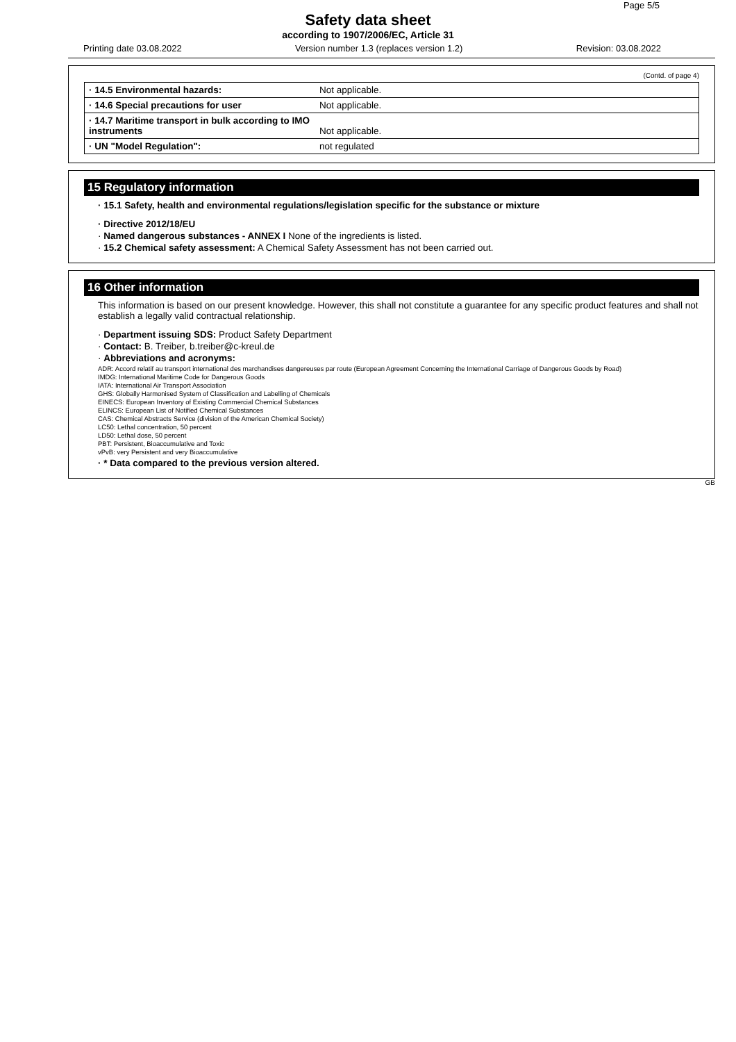Page 5/5
Safety data sheet
according to 1907/2006/EC, Article 31
Printing date 03.08.2022 Version number 1.3 (replaces version 1.2) Revision: 03.08.2022
(Contd. of page 4)
| · 14.5 Environmental hazards: | Not applicable. |
| · 14.6 Special precautions for user | Not applicable. |
| · 14.7 Maritime transport in bulk according to IMO instruments | Not applicable. |
| · UN "Model Regulation": | not regulated |
15 Regulatory information
· 15.1 Safety, health and environmental regulations/legislation specific for the substance or mixture
· Directive 2012/18/EU
· Named dangerous substances - ANNEX I None of the ingredients is listed.
· 15.2 Chemical safety assessment: A Chemical Safety Assessment has not been carried out.
16 Other information
This information is based on our present knowledge. However, this shall not constitute a guarantee for any specific product features and shall not establish a legally valid contractual relationship.
· Department issuing SDS: Product Safety Department
· Contact: B. Treiber, b.treiber@c-kreul.de
· Abbreviations and acronyms:
ADR: Accord relatif au transport international des marchandises dangereuses par route (European Agreement Concerning the International Carriage of Dangerous Goods by Road)
IMDG: International Maritime Code for Dangerous Goods
IATA: International Air Transport Association
GHS: Globally Harmonised System of Classification and Labelling of Chemicals
EINECS: European Inventory of Existing Commercial Chemical Substances
ELINCS: European List of Notified Chemical Substances
CAS: Chemical Abstracts Service (division of the American Chemical Society)
LC50: Lethal concentration, 50 percent
LD50: Lethal dose, 50 percent
PBT: Persistent, Bioaccumulative and Toxic
vPvB: very Persistent and very Bioaccumulative
· * Data compared to the previous version altered.
GB